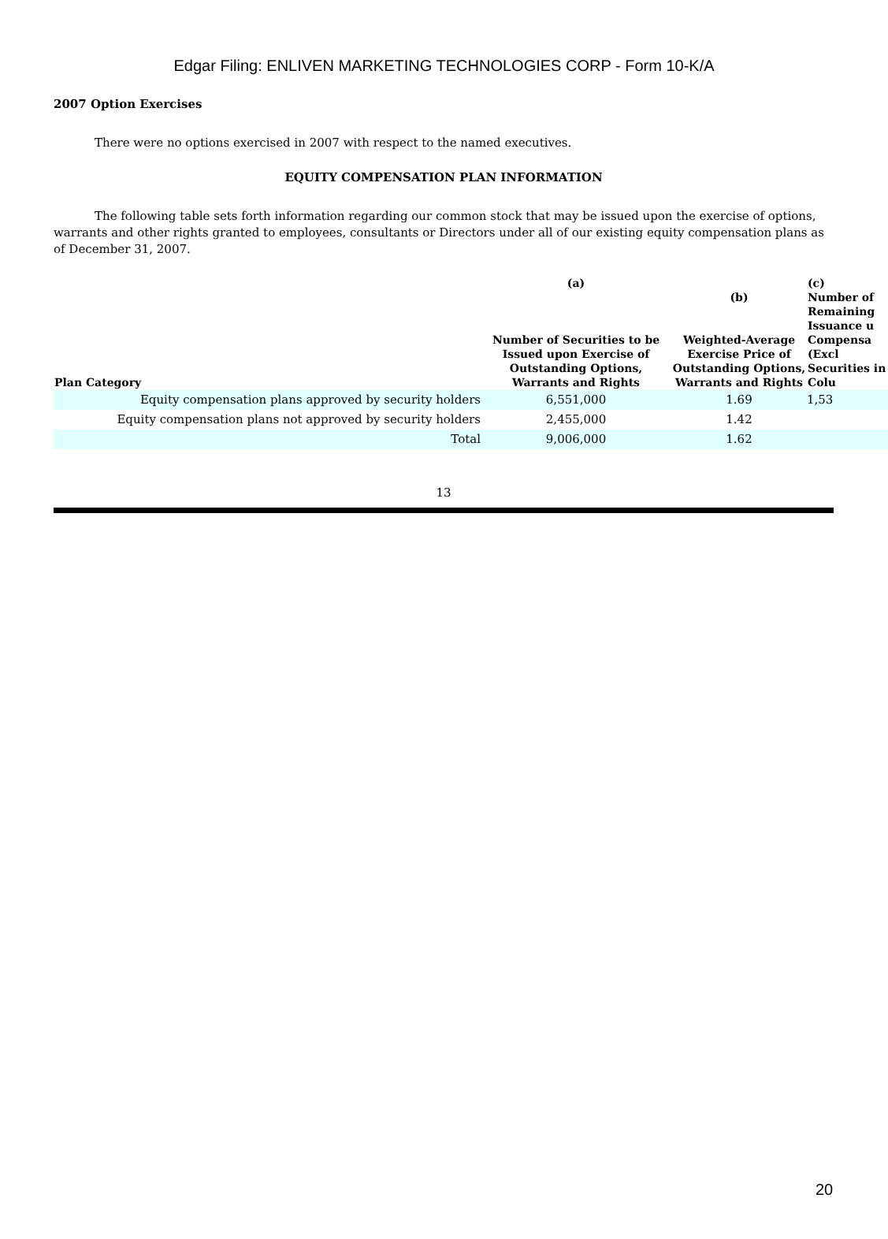Edgar Filing: ENLIVEN MARKETING TECHNOLOGIES CORP - Form 10-K/A
2007 Option Exercises
There were no options exercised in 2007 with respect to the named executives.
EQUITY COMPENSATION PLAN INFORMATION
The following table sets forth information regarding our common stock that may be issued upon the exercise of options, warrants and other rights granted to employees, consultants or Directors under all of our existing equity compensation plans as of December 31, 2007.
| Plan Category | (a) Number of Securities to be Issued upon Exercise of Outstanding Options, Warrants and Rights | (b) Weighted-Average Exercise Price of Outstanding Options, Warrants and Rights | (c) Number of Remaining Issuance u Compensa (Excl Securities in Colu |
| --- | --- | --- | --- |
| Equity compensation plans approved by security holders | 6,551,000 | 1.69 | 1,53 |
| Equity compensation plans not approved by security holders | 2,455,000 | 1.42 | |
| Total | 9,006,000 | 1.62 | |
13
20